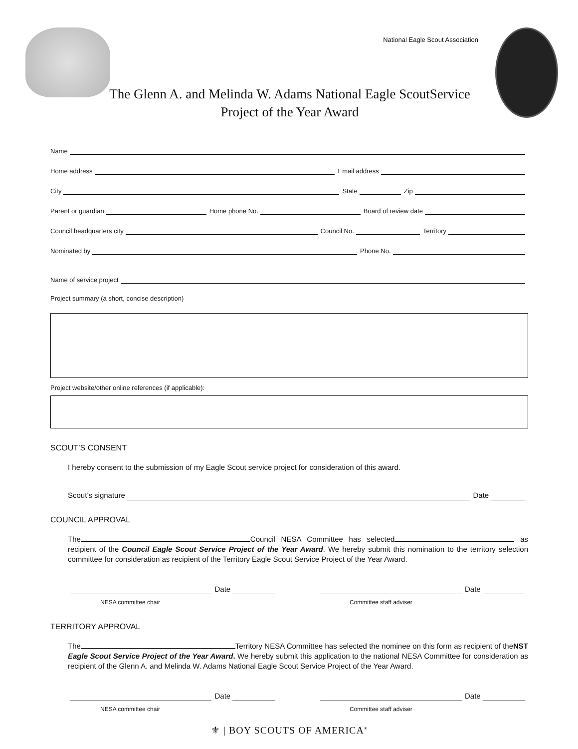National Eagle Scout Association
The Glenn A. and Melinda W. Adams National Eagle ScoutService
Project of the Year Award
Name
Home address Email address
City State Zip
Parent or guardian Home phone No. Board of review date
Council headquarters city Council No. Territory
Nominated by Phone No.
Name of service project
Project summary (a short, concise description)
Project website/other online references (if applicable):
SCOUT’S CONSENT
I hereby consent to the submission of my Eagle Scout service project for consideration of this award.
Scout’s signature Date
COUNCIL APPROVAL
The Council NESA Committee has selected as recipient of the Council Eagle Scout Service Project of the Year Award. We hereby submit this nomination to the territory selection committee for consideration as recipient of the Territory Eagle Scout Service Project of the Year Award.
Date Date
NESA committee chair Committee staff adviser
TERRITORY APPROVAL
The Territory NESA Committee has selected the nominee on this form as recipient of theNST Eagle Scout Service Project of the Year Award. We hereby submit this application to the national NESA Committee for consideration as recipient of the Glenn A. and Melinda W. Adams National Eagle Scout Service Project of the Year Award.
Date Date
NESA committee chair Committee staff adviser
⚜ | BOY SCOUTS OF AMERICA<sup>®</sup>